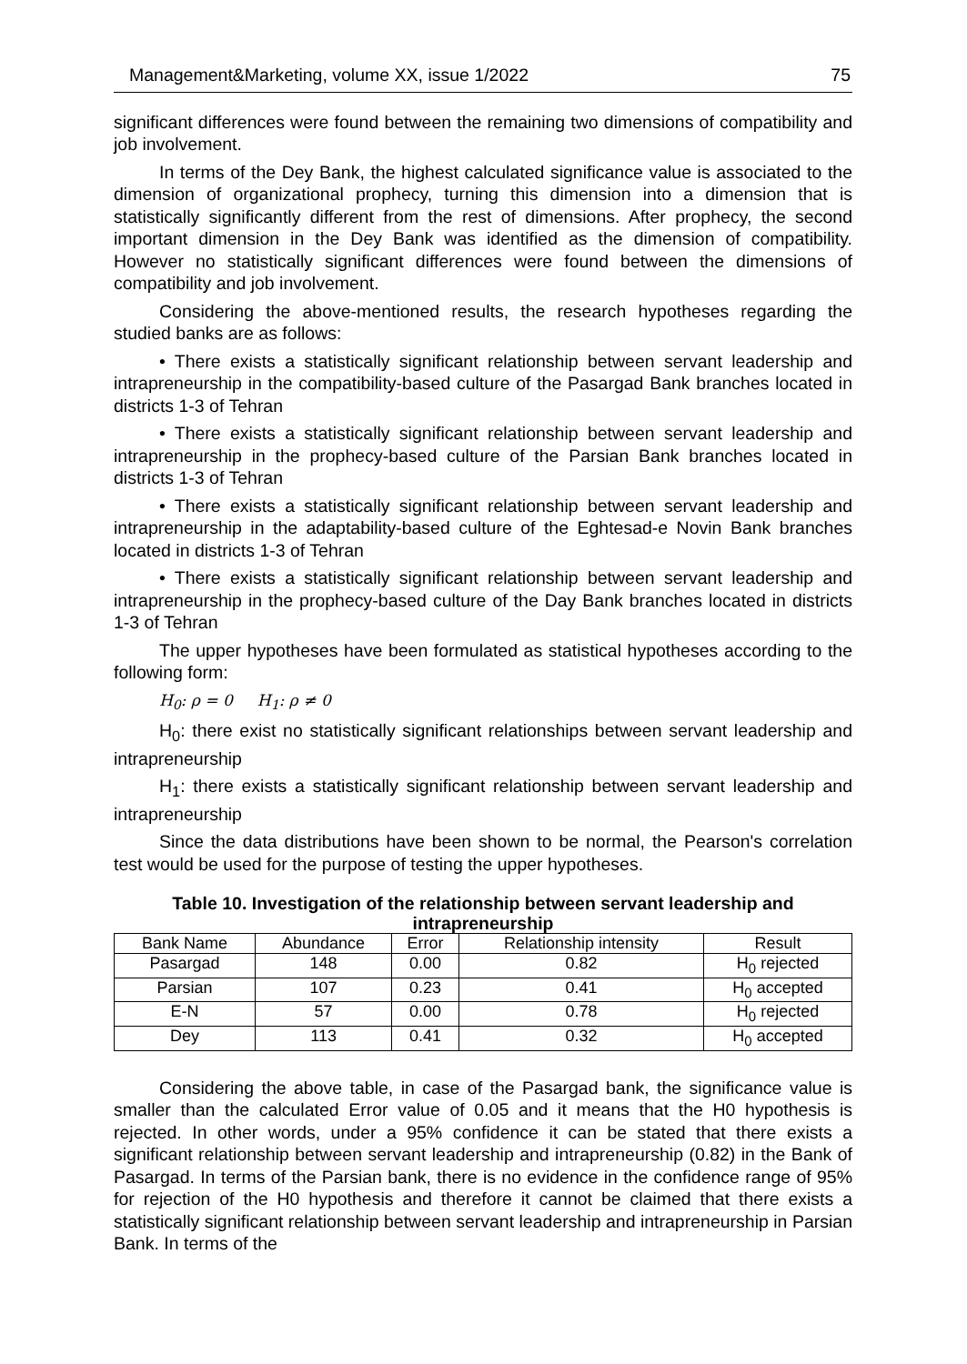Management&Marketing, volume XX, issue 1/2022 75
significant differences were found between the remaining two dimensions of compatibility and job involvement.
In terms of the Dey Bank, the highest calculated significance value is associated to the dimension of organizational prophecy, turning this dimension into a dimension that is statistically significantly different from the rest of dimensions. After prophecy, the second important dimension in the Dey Bank was identified as the dimension of compatibility. However no statistically significant differences were found between the dimensions of compatibility and job involvement.
Considering the above-mentioned results, the research hypotheses regarding the studied banks are as follows:
• There exists a statistically significant relationship between servant leadership and intrapreneurship in the compatibility-based culture of the Pasargad Bank branches located in districts 1-3 of Tehran
• There exists a statistically significant relationship between servant leadership and intrapreneurship in the prophecy-based culture of the Parsian Bank branches located in districts 1-3 of Tehran
• There exists a statistically significant relationship between servant leadership and intrapreneurship in the adaptability-based culture of the Eghtesad-e Novin Bank branches located in districts 1-3 of Tehran
• There exists a statistically significant relationship between servant leadership and intrapreneurship in the prophecy-based culture of the Day Bank branches located in districts 1-3 of Tehran
The upper hypotheses have been formulated as statistical hypotheses according to the following form:
H<sub>0</sub>: ρ = 0 H<sub>1</sub>: ρ ≠ 0
H<sub>0</sub>: there exist no statistically significant relationships between servant leadership and intrapreneurship
H<sub>1</sub>: there exists a statistically significant relationship between servant leadership and intrapreneurship
Since the data distributions have been shown to be normal, the Pearson's correlation test would be used for the purpose of testing the upper hypotheses.
Table 10. Investigation of the relationship between servant leadership and intrapreneurship
| Bank Name | Abundance | Error | Relationship intensity | Result |
| --- | --- | --- | --- | --- |
| Pasargad | 148 | 0.00 | 0.82 | H<sub>0</sub> rejected |
| Parsian | 107 | 0.23 | 0.41 | H<sub>0</sub> accepted |
| E-N | 57 | 0.00 | 0.78 | H<sub>0</sub> rejected |
| Dey | 113 | 0.41 | 0.32 | H<sub>0</sub> accepted |
Considering the above table, in case of the Pasargad bank, the significance value is smaller than the calculated Error value of 0.05 and it means that the H0 hypothesis is rejected. In other words, under a 95% confidence it can be stated that there exists a significant relationship between servant leadership and intrapreneurship (0.82) in the Bank of Pasargad. In terms of the Parsian bank, there is no evidence in the confidence range of 95% for rejection of the H0 hypothesis and therefore it cannot be claimed that there exists a statistically significant relationship between servant leadership and intrapreneurship in Parsian Bank. In terms of the